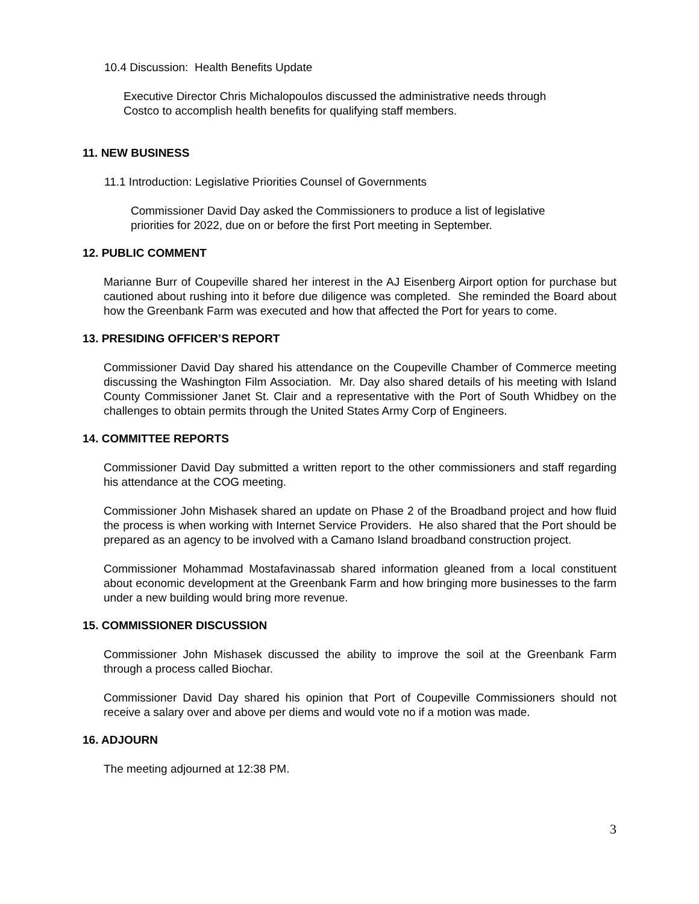10.4 Discussion: Health Benefits Update
Executive Director Chris Michalopoulos discussed the administrative needs through
Costco to accomplish health benefits for qualifying staff members.
11. NEW BUSINESS
11.1 Introduction: Legislative Priorities Counsel of Governments
Commissioner David Day asked the Commissioners to produce a list of legislative
priorities for 2022, due on or before the first Port meeting in September.
12. PUBLIC COMMENT
Marianne Burr of Coupeville shared her interest in the AJ Eisenberg Airport option for purchase but cautioned about rushing into it before due diligence was completed. She reminded the Board about how the Greenbank Farm was executed and how that affected the Port for years to come.
13. PRESIDING OFFICER’S REPORT
Commissioner David Day shared his attendance on the Coupeville Chamber of Commerce meeting discussing the Washington Film Association. Mr. Day also shared details of his meeting with Island County Commissioner Janet St. Clair and a representative with the Port of South Whidbey on the challenges to obtain permits through the United States Army Corp of Engineers.
14. COMMITTEE REPORTS
Commissioner David Day submitted a written report to the other commissioners and staff regarding his attendance at the COG meeting.
Commissioner John Mishasek shared an update on Phase 2 of the Broadband project and how fluid the process is when working with Internet Service Providers. He also shared that the Port should be prepared as an agency to be involved with a Camano Island broadband construction project.
Commissioner Mohammad Mostafavinassab shared information gleaned from a local constituent about economic development at the Greenbank Farm and how bringing more businesses to the farm under a new building would bring more revenue.
15. COMMISSIONER DISCUSSION
Commissioner John Mishasek discussed the ability to improve the soil at the Greenbank Farm through a process called Biochar.
Commissioner David Day shared his opinion that Port of Coupeville Commissioners should not receive a salary over and above per diems and would vote no if a motion was made.
16. ADJOURN
The meeting adjourned at 12:38 PM.
3